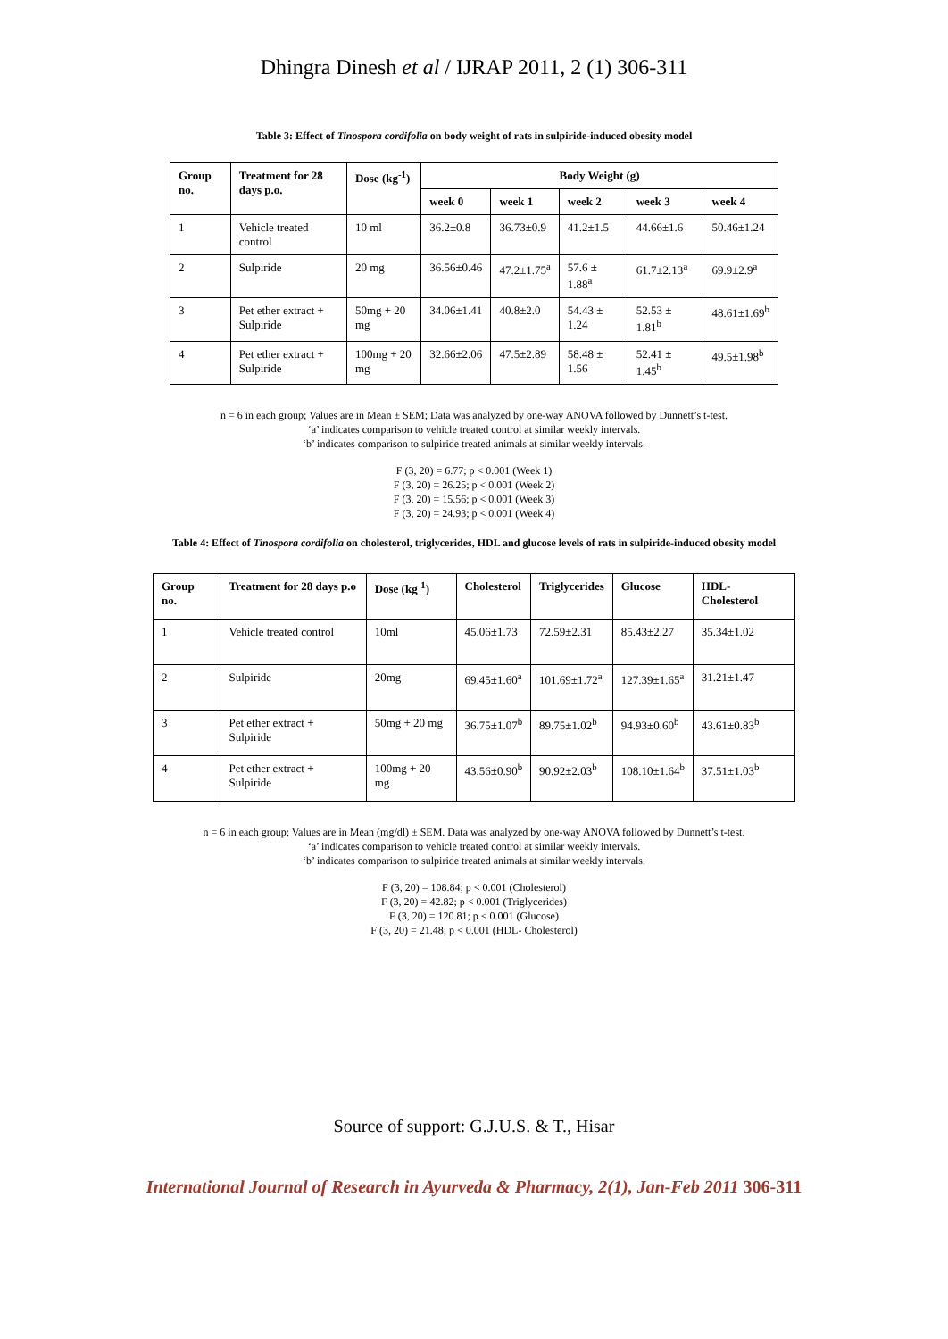Dhingra Dinesh et al / IJRAP 2011, 2 (1) 306-311
Table 3: Effect of Tinospora cordifolia on body weight of rats in sulpiride-induced obesity model
| Group no. | Treatment for 28 days p.o. | Dose (kg<sup>-1</sup>) | Body Weight (g) | | | | |
| --- | --- | --- | --- | --- | --- | --- | --- |
| | | | week 0 | week 1 | week 2 | week 3 | week 4 |
| 1 | Vehicle treated control | 10 ml | 36.2±0.8 | 36.73±0.9 | 41.2±1.5 | 44.66±1.6 | 50.46±1.24 |
| 2 | Sulpiride | 20 mg | 36.56±0.46 | 47.2±1.75<sup>a</sup> | 57.6 ± 1.88<sup>a</sup> | 61.7±2.13<sup>a</sup> | 69.9±2.9<sup>a</sup> |
| 3 | Pet ether extract + Sulpiride | 50mg + 20 mg | 34.06±1.41 | 40.8±2.0 | 54.43 ± 1.24 | 52.53 ± 1.81<sup>b</sup> | 48.61±1.69<sup>b</sup> |
| 4 | Pet ether extract + Sulpiride | 100mg + 20 mg | 32.66±2.06 | 47.5±2.89 | 58.48 ± 1.56 | 52.41 ± 1.45<sup>b</sup> | 49.5±1.98<sup>b</sup> |
n = 6 in each group; Values are in Mean ± SEM; Data was analyzed by one-way ANOVA followed by Dunnett’s t-test.
‘a’ indicates comparison to vehicle treated control at similar weekly intervals.
‘b’ indicates comparison to sulpiride treated animals at similar weekly intervals.
F (3, 20) = 6.77; p < 0.001 (Week 1)
F (3, 20) = 26.25; p < 0.001 (Week 2)
F (3, 20) = 15.56; p < 0.001 (Week 3)
F (3, 20) = 24.93; p < 0.001 (Week 4)
Table 4: Effect of Tinospora cordifolia on cholesterol, triglycerides, HDL and glucose levels of rats in sulpiride-induced obesity model
| Group no. | Treatment for 28 days p.o | Dose (kg<sup>-1</sup>) | Cholesterol | Triglycerides | Glucose | HDL-Cholesterol |
| --- | --- | --- | --- | --- | --- | --- |
| 1 | Vehicle treated control | 10ml | 45.06±1.73 | 72.59±2.31 | 85.43±2.27 | 35.34±1.02 |
| 2 | Sulpiride | 20mg | 69.45±1.60<sup>a</sup> | 101.69±1.72<sup>a</sup> | 127.39±1.65<sup>a</sup> | 31.21±1.47 |
| 3 | Pet ether extract + Sulpiride | 50mg + 20 mg | 36.75±1.07<sup>b</sup> | 89.75±1.02<sup>b</sup> | 94.93±0.60<sup>b</sup> | 43.61±0.83<sup>b</sup> |
| 4 | Pet ether extract + Sulpiride | 100mg + 20 mg | 43.56±0.90<sup>b</sup> | 90.92±2.03<sup>b</sup> | 108.10±1.64<sup>b</sup> | 37.51±1.03<sup>b</sup> |
n = 6 in each group; Values are in Mean (mg/dl) ± SEM. Data was analyzed by one-way ANOVA followed by Dunnett’s t-test.
‘a’ indicates comparison to vehicle treated control at similar weekly intervals.
‘b’ indicates comparison to sulpiride treated animals at similar weekly intervals.
F (3, 20) = 108.84; p < 0.001 (Cholesterol)
F (3, 20) = 42.82; p < 0.001 (Triglycerides)
F (3, 20) = 120.81; p < 0.001 (Glucose)
F (3, 20) = 21.48; p < 0.001 (HDL- Cholesterol)
Source of support: G.J.U.S. & T., Hisar
International Journal of Research in Ayurveda & Pharmacy, 2(1), Jan-Feb 2011 306-311